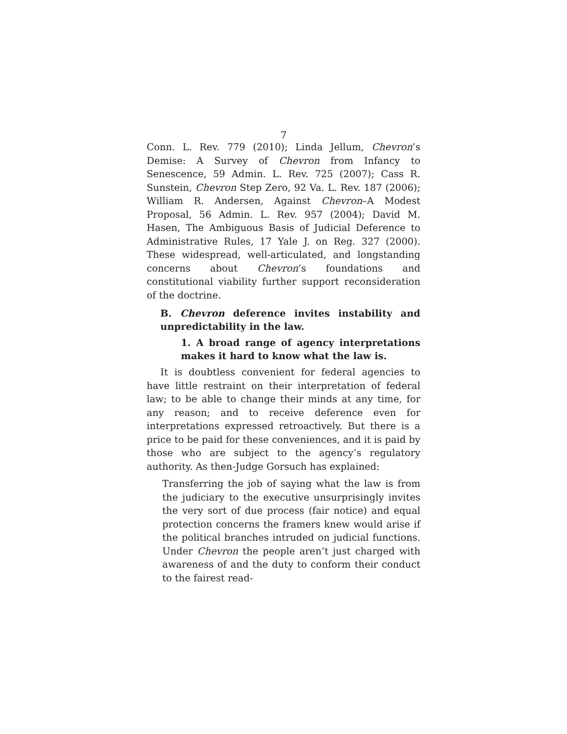7
Conn. L. Rev. 779 (2010); Linda Jellum, Chevron’s Demise: A Survey of Chevron from Infancy to Senescence, 59 Admin. L. Rev. 725 (2007); Cass R. Sunstein, Chevron Step Zero, 92 Va. L. Rev. 187 (2006); William R. Andersen, Against Chevron–A Modest Proposal, 56 Admin. L. Rev. 957 (2004); David M. Hasen, The Ambiguous Basis of Judicial Deference to Administrative Rules, 17 Yale J. on Reg. 327 (2000). These widespread, well-articulated, and longstanding concerns about Chevron’s foundations and constitutional viability further support reconsideration of the doctrine.
B. Chevron deference invites instability and unpredictability in the law.
1. A broad range of agency interpretations makes it hard to know what the law is.
It is doubtless convenient for federal agencies to have little restraint on their interpretation of federal law; to be able to change their minds at any time, for any reason; and to receive deference even for interpretations expressed retroactively. But there is a price to be paid for these conveniences, and it is paid by those who are subject to the agency’s regulatory authority. As then-Judge Gorsuch has explained:
Transferring the job of saying what the law is from the judiciary to the executive unsurprisingly invites the very sort of due process (fair notice) and equal protection concerns the framers knew would arise if the political branches intruded on judicial functions. Under Chevron the people aren’t just charged with awareness of and the duty to conform their conduct to the fairest read-